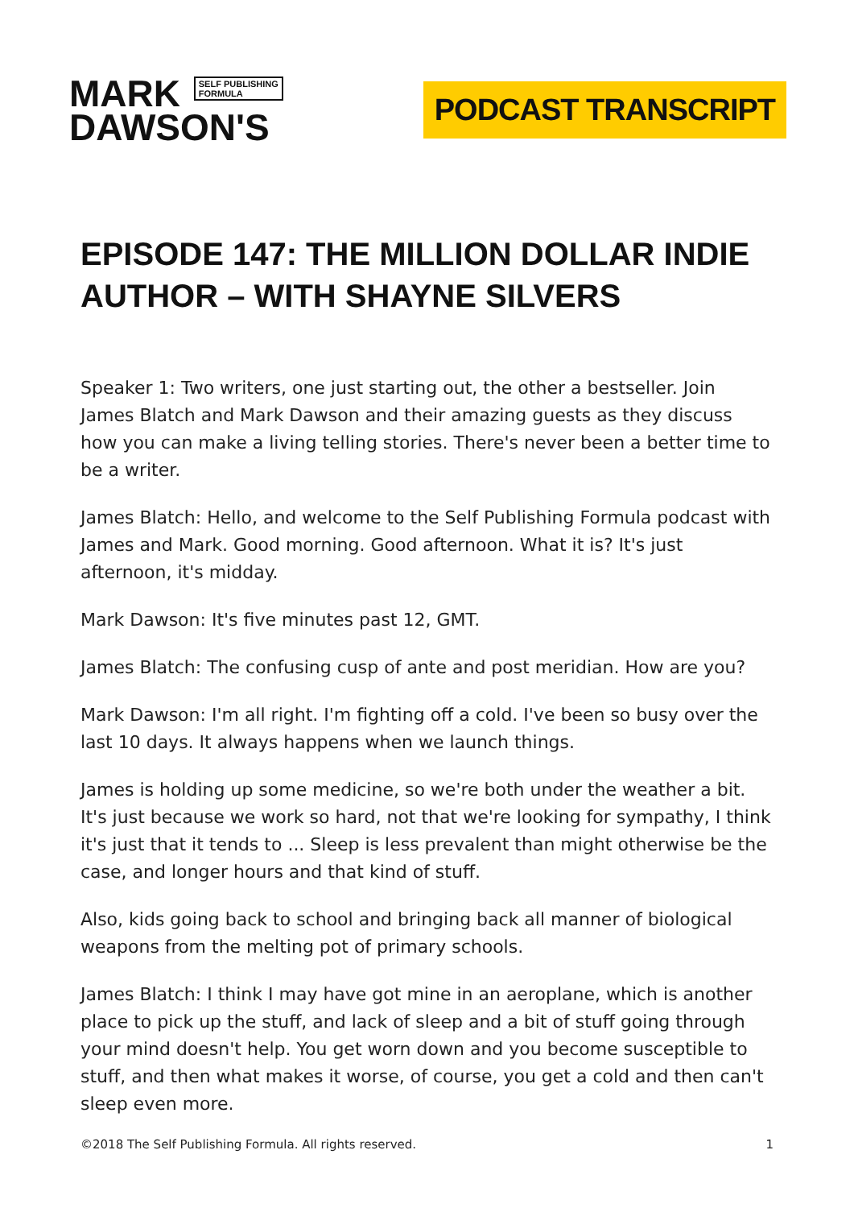MARK SELF PUBLISHING
FORMULA
DAWSON'S
PODCAST TRANSCRIPT
EPISODE 147: THE MILLION DOLLAR INDIE AUTHOR – WITH SHAYNE SILVERS
Speaker 1: Two writers, one just starting out, the other a bestseller. Join James Blatch and Mark Dawson and their amazing guests as they discuss how you can make a living telling stories. There's never been a better time to be a writer.
James Blatch: Hello, and welcome to the Self Publishing Formula podcast with James and Mark. Good morning. Good afternoon. What it is? It's just afternoon, it's midday.
Mark Dawson: It's five minutes past 12, GMT.
James Blatch: The confusing cusp of ante and post meridian. How are you?
Mark Dawson: I'm all right. I'm fighting off a cold. I've been so busy over the last 10 days. It always happens when we launch things.
James is holding up some medicine, so we're both under the weather a bit. It's just because we work so hard, not that we're looking for sympathy, I think it's just that it tends to ... Sleep is less prevalent than might otherwise be the case, and longer hours and that kind of stuff.
Also, kids going back to school and bringing back all manner of biological weapons from the melting pot of primary schools.
James Blatch: I think I may have got mine in an aeroplane, which is another place to pick up the stuff, and lack of sleep and a bit of stuff going through your mind doesn't help. You get worn down and you become susceptible to stuff, and then what makes it worse, of course, you get a cold and then can't sleep even more.
©2018 The Self Publishing Formula. All rights reserved. 1